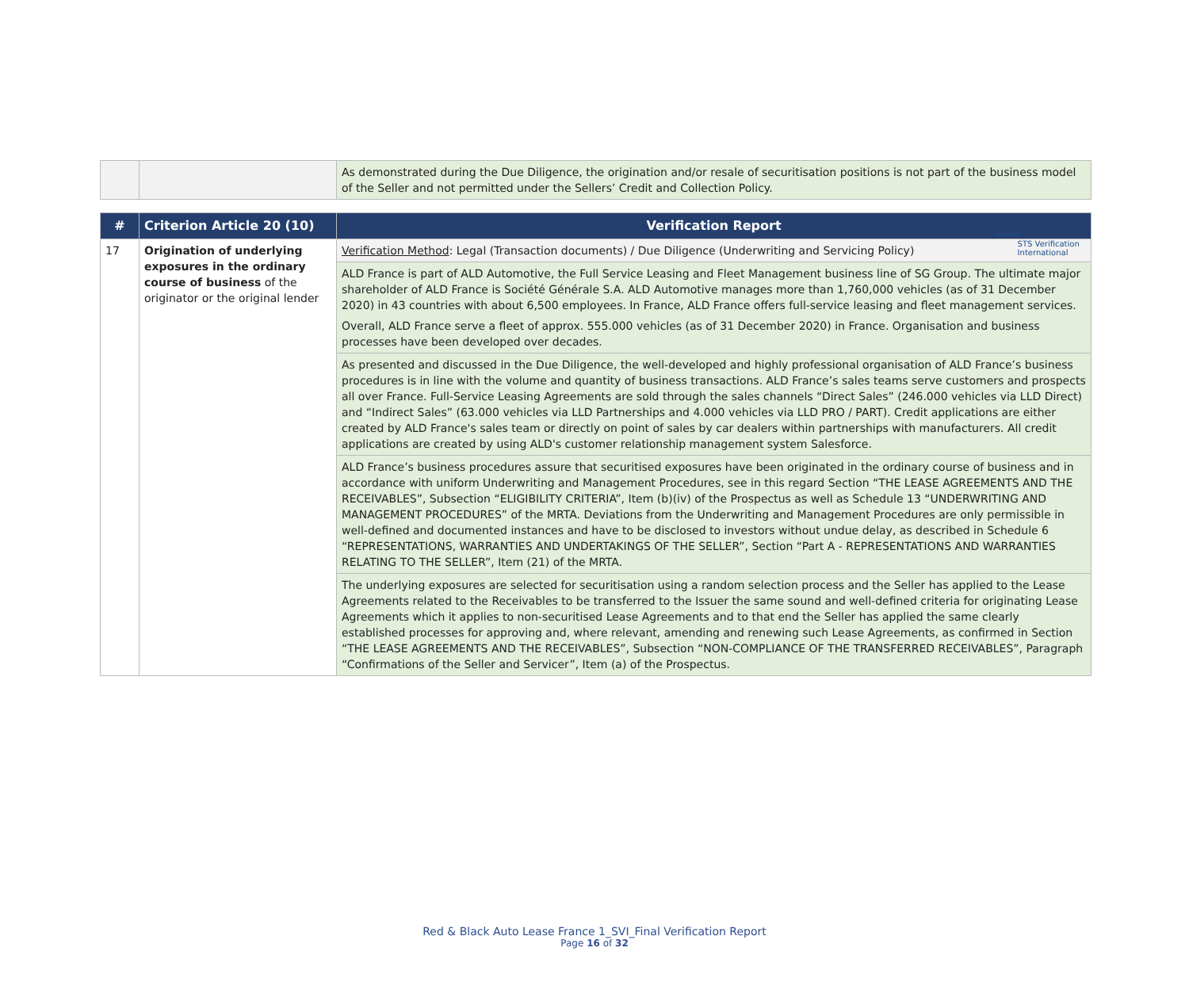verified
STS Verification
International
| | | As demonstrated during the Due Diligence, the origination and/or resale of securitisation positions is not part of the business model of the Seller and not permitted under the Sellers’ Credit and Collection Policy. |
| # | Criterion Article 20 (10) | Verification Report |
| --- | --- | --- |
| 17 | Origination of underlying exposures in the ordinary course of business of the originator or the original lender | Verification Method : Legal (Transaction documents) / Due Diligence (Underwriting and Servicing Policy) |
| | | ALD France is part of ALD Automotive, the Full Service Leasing and Fleet Management business line of SG Group. The ultimate major shareholder of ALD France is Société Générale S.A. ALD Automotive manages more than 1,760,000 vehicles (as of 31 December 2020) in 43 countries with about 6,500 employees. In France, ALD France offers full-service leasing and fleet management services. Overall, ALD France serve a fleet of approx. 555.000 vehicles (as of 31 December 2020) in France. Organisation and business processes have been developed over decades. |
| | | As presented and discussed in the Due Diligence, the well-developed and highly professional organisation of ALD France’s business procedures is in line with the volume and quantity of business transactions. ALD France’s sales teams serve customers and prospects all over France. Full-Service Leasing Agreements are sold through the sales channels “Direct Sales” (246.000 vehicles via LLD Direct) and “Indirect Sales” (63.000 vehicles via LLD Partnerships and 4.000 vehicles via LLD PRO / PART). Credit applications are either created by ALD France's sales team or directly on point of sales by car dealers within partnerships with manufacturers. All credit applications are created by using ALD's customer relationship management system Salesforce. |
| | | ALD France’s business procedures assure that securitised exposures have been originated in the ordinary course of business and in accordance with uniform Underwriting and Management Procedures, see in this regard Section “THE LEASE AGREEMENTS AND THE RECEIVABLES”, Subsection “ELIGIBILITY CRITERIA”, Item (b)(iv) of the Prospectus as well as Schedule 13 “UNDERWRITING AND MANAGEMENT PROCEDURES” of the MRTA. Deviations from the Underwriting and Management Procedures are only permissible in well-defined and documented instances and have to be disclosed to investors without undue delay, as described in Schedule 6 “REPRESENTATIONS, WARRANTIES AND UNDERTAKINGS OF THE SELLER”, Section “Part A - REPRESENTATIONS AND WARRANTIES RELATING TO THE SELLER”, Item (21) of the MRTA. |
| | | The underlying exposures are selected for securitisation using a random selection process and the Seller has applied to the Lease Agreements related to the Receivables to be transferred to the Issuer the same sound and well-defined criteria for originating Lease Agreements which it applies to non-securitised Lease Agreements and to that end the Seller has applied the same clearly established processes for approving and, where relevant, amending and renewing such Lease Agreements, as confirmed in Section “THE LEASE AGREEMENTS AND THE RECEIVABLES”, Subsection “NON-COMPLIANCE OF THE TRANSFERRED RECEIVABLES”, Paragraph “Confirmations of the Seller and Servicer”, Item (a) of the Prospectus. |
Red & Black Auto Lease France 1_SVI_Final Verification Report
Page 16 of 32